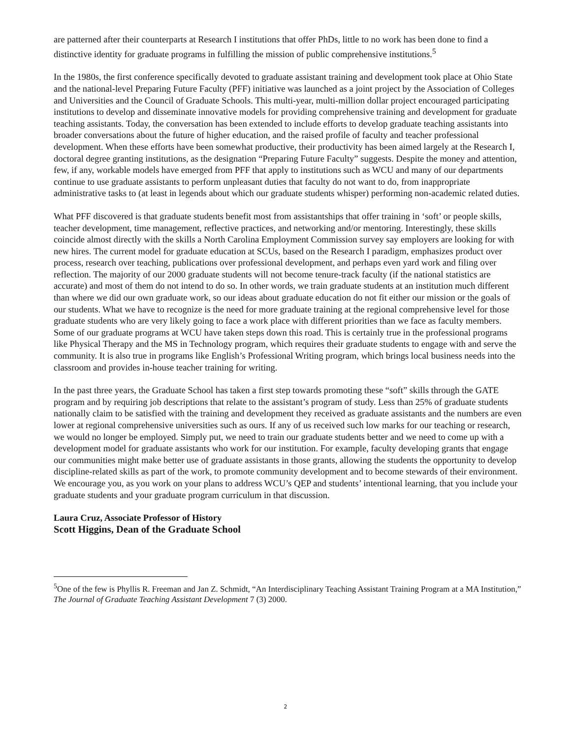are patterned after their counterparts at Research I institutions that offer PhDs, little to no work has been done to find a distinctive identity for graduate programs in fulfilling the mission of public comprehensive institutions.<sup>5</sup>
In the 1980s, the first conference specifically devoted to graduate assistant training and development took place at Ohio State and the national-level Preparing Future Faculty (PFF) initiative was launched as a joint project by the Association of Colleges and Universities and the Council of Graduate Schools. This multi-year, multi-million dollar project encouraged participating institutions to develop and disseminate innovative models for providing comprehensive training and development for graduate teaching assistants. Today, the conversation has been extended to include efforts to develop graduate teaching assistants into broader conversations about the future of higher education, and the raised profile of faculty and teacher professional development. When these efforts have been somewhat productive, their productivity has been aimed largely at the Research I, doctoral degree granting institutions, as the designation “Preparing Future Faculty” suggests. Despite the money and attention, few, if any, workable models have emerged from PFF that apply to institutions such as WCU and many of our departments continue to use graduate assistants to perform unpleasant duties that faculty do not want to do, from inappropriate administrative tasks to (at least in legends about which our graduate students whisper) performing non-academic related duties.
What PFF discovered is that graduate students benefit most from assistantships that offer training in ‘soft’ or people skills, teacher development, time management, reflective practices, and networking and/or mentoring. Interestingly, these skills coincide almost directly with the skills a North Carolina Employment Commission survey say employers are looking for with new hires. The current model for graduate education at SCUs, based on the Research I paradigm, emphasizes product over process, research over teaching, publications over professional development, and perhaps even yard work and filing over reflection. The majority of our 2000 graduate students will not become tenure-track faculty (if the national statistics are accurate) and most of them do not intend to do so. In other words, we train graduate students at an institution much different than where we did our own graduate work, so our ideas about graduate education do not fit either our mission or the goals of our students. What we have to recognize is the need for more graduate training at the regional comprehensive level for those graduate students who are very likely going to face a work place with different priorities than we face as faculty members. Some of our graduate programs at WCU have taken steps down this road. This is certainly true in the professional programs like Physical Therapy and the MS in Technology program, which requires their graduate students to engage with and serve the community. It is also true in programs like English’s Professional Writing program, which brings local business needs into the classroom and provides in-house teacher training for writing.
In the past three years, the Graduate School has taken a first step towards promoting these “soft” skills through the GATE program and by requiring job descriptions that relate to the assistant’s program of study. Less than 25% of graduate students nationally claim to be satisfied with the training and development they received as graduate assistants and the numbers are even lower at regional comprehensive universities such as ours. If any of us received such low marks for our teaching or research, we would no longer be employed. Simply put, we need to train our graduate students better and we need to come up with a development model for graduate assistants who work for our institution. For example, faculty developing grants that engage our communities might make better use of graduate assistants in those grants, allowing the students the opportunity to develop discipline-related skills as part of the work, to promote community development and to become stewards of their environment. We encourage you, as you work on your plans to address WCU’s QEP and students’ intentional learning, that you include your graduate students and your graduate program curriculum in that discussion.
Laura Cruz, Associate Professor of History
Scott Higgins, Dean of the Graduate School
<sup>5</sup> One of the few is Phyllis R. Freeman and Jan Z. Schmidt, “An Interdisciplinary Teaching Assistant Training Program at a MA Institution,” The Journal of Graduate Teaching Assistant Development 7 (3) 2000.
2